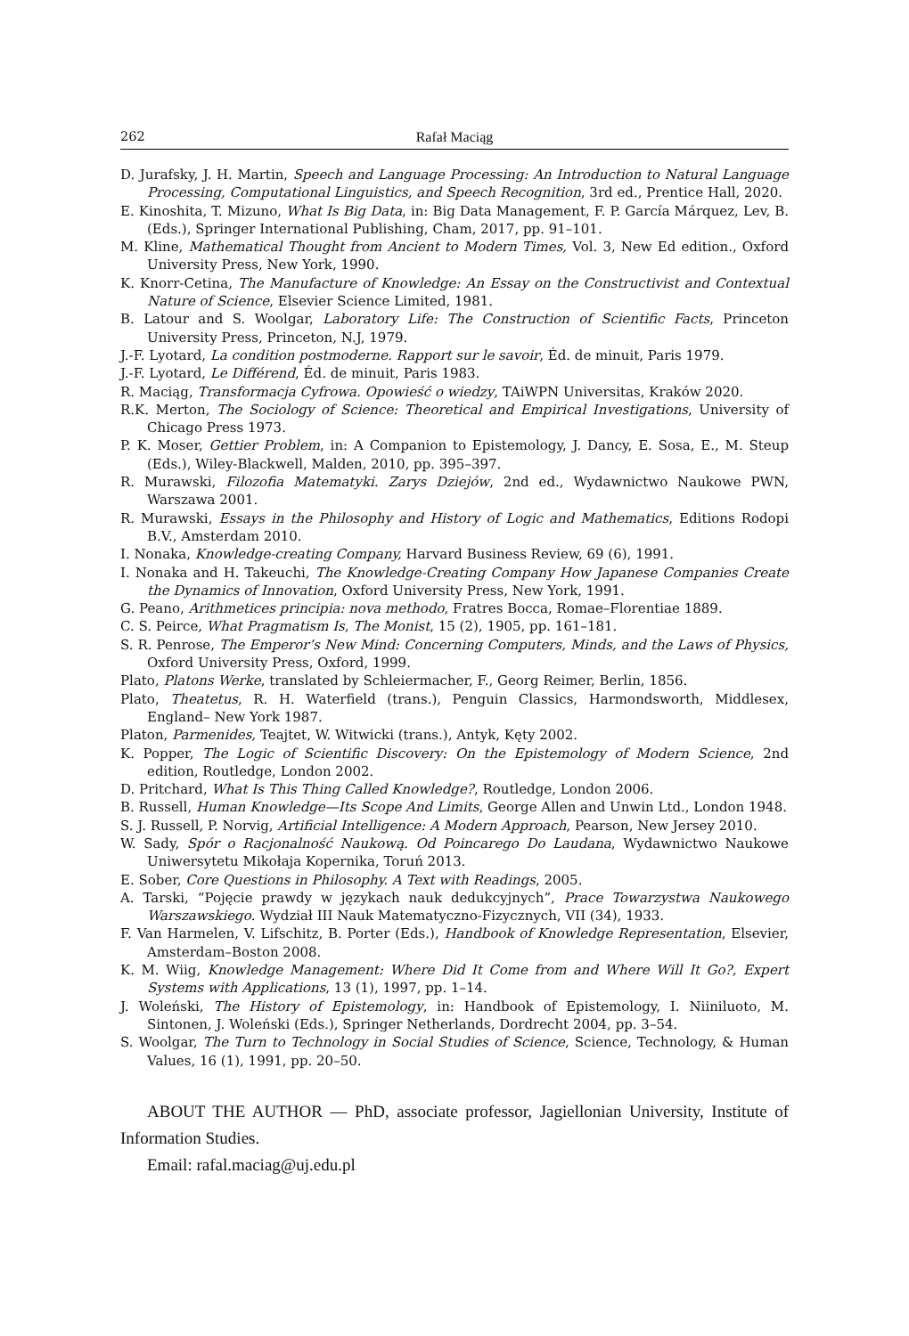262 Rafał Maciąg
D. Jurafsky, J. H. Martin, Speech and Language Processing: An Introduction to Natural Language Processing, Computational Linguistics, and Speech Recognition, 3rd ed., Prentice Hall, 2020.
E. Kinoshita, T. Mizuno, What Is Big Data, in: Big Data Management, F. P. García Márquez, Lev, B. (Eds.), Springer International Publishing, Cham, 2017, pp. 91–101.
M. Kline, Mathematical Thought from Ancient to Modern Times, Vol. 3, New Ed edition., Oxford University Press, New York, 1990.
K. Knorr-Cetina, The Manufacture of Knowledge: An Essay on the Constructivist and Contextual Nature of Science, Elsevier Science Limited, 1981.
B. Latour and S. Woolgar, Laboratory Life: The Construction of Scientific Facts, Princeton University Press, Princeton, N.J, 1979.
J.-F. Lyotard, La condition postmoderne. Rapport sur le savoir, Éd. de minuit, Paris 1979.
J.-F. Lyotard, Le Différend, Éd. de minuit, Paris 1983.
R. Maciąg, Transformacja Cyfrowa. Opowieść o wiedzy, TAiWPN Universitas, Kraków 2020.
R.K. Merton, The Sociology of Science: Theoretical and Empirical Investigations, University of Chicago Press 1973.
P. K. Moser, Gettier Problem, in: A Companion to Epistemology, J. Dancy, E. Sosa, E., M. Steup (Eds.), Wiley-Blackwell, Malden, 2010, pp. 395–397.
R. Murawski, Filozofia Matematyki. Zarys Dziejów, 2nd ed., Wydawnictwo Naukowe PWN, Warszawa 2001.
R. Murawski, Essays in the Philosophy and History of Logic and Mathematics, Editions Rodopi B.V., Amsterdam 2010.
I. Nonaka, Knowledge-creating Company, Harvard Business Review, 69 (6), 1991.
I. Nonaka and H. Takeuchi, The Knowledge-Creating Company How Japanese Companies Create the Dynamics of Innovation, Oxford University Press, New York, 1991.
G. Peano, Arithmetices principia: nova methodo, Fratres Bocca, Romae–Florentiae 1889.
C. S. Peirce, What Pragmatism Is, The Monist, 15 (2), 1905, pp. 161–181.
S. R. Penrose, The Emperor’s New Mind: Concerning Computers, Minds, and the Laws of Physics, Oxford University Press, Oxford, 1999.
Plato, Platons Werke, translated by Schleiermacher, F., Georg Reimer, Berlin, 1856.
Plato, Theatetus, R. H. Waterfield (trans.), Penguin Classics, Harmondsworth, Middlesex, England– New York 1987.
Platon, Parmenides, Teajtet, W. Witwicki (trans.), Antyk, Kęty 2002.
K. Popper, The Logic of Scientific Discovery: On the Epistemology of Modern Science, 2nd edition, Routledge, London 2002.
D. Pritchard, What Is This Thing Called Knowledge?, Routledge, London 2006.
B. Russell, Human Knowledge—Its Scope And Limits, George Allen and Unwin Ltd., London 1948.
S. J. Russell, P. Norvig, Artificial Intelligence: A Modern Approach, Pearson, New Jersey 2010.
W. Sady, Spór o Racjonalność Naukową. Od Poincarego Do Laudana, Wydawnictwo Naukowe Uniwersytetu Mikołaja Kopernika, Toruń 2013.
E. Sober, Core Questions in Philosophy. A Text with Readings, 2005.
A. Tarski, “Pojęcie prawdy w językach nauk dedukcyjnych”, Prace Towarzystwa Naukowego Warszawskiego. Wydział III Nauk Matematyczno-Fizycznych, VII (34), 1933.
F. Van Harmelen, V. Lifschitz, B. Porter (Eds.), Handbook of Knowledge Representation, Elsevier, Amsterdam–Boston 2008.
K. M. Wiig, Knowledge Management: Where Did It Come from and Where Will It Go?, Expert Systems with Applications, 13 (1), 1997, pp. 1–14.
J. Woleński, The History of Epistemology, in: Handbook of Epistemology, I. Niiniluoto, M. Sintonen, J. Woleński (Eds.), Springer Netherlands, Dordrecht 2004, pp. 3–54.
S. Woolgar, The Turn to Technology in Social Studies of Science, Science, Technology, & Human Values, 16 (1), 1991, pp. 20–50.
ABOUT THE AUTHOR — PhD, associate professor, Jagiellonian University, Institute of Information Studies.
Email: rafal.maciag@uj.edu.pl